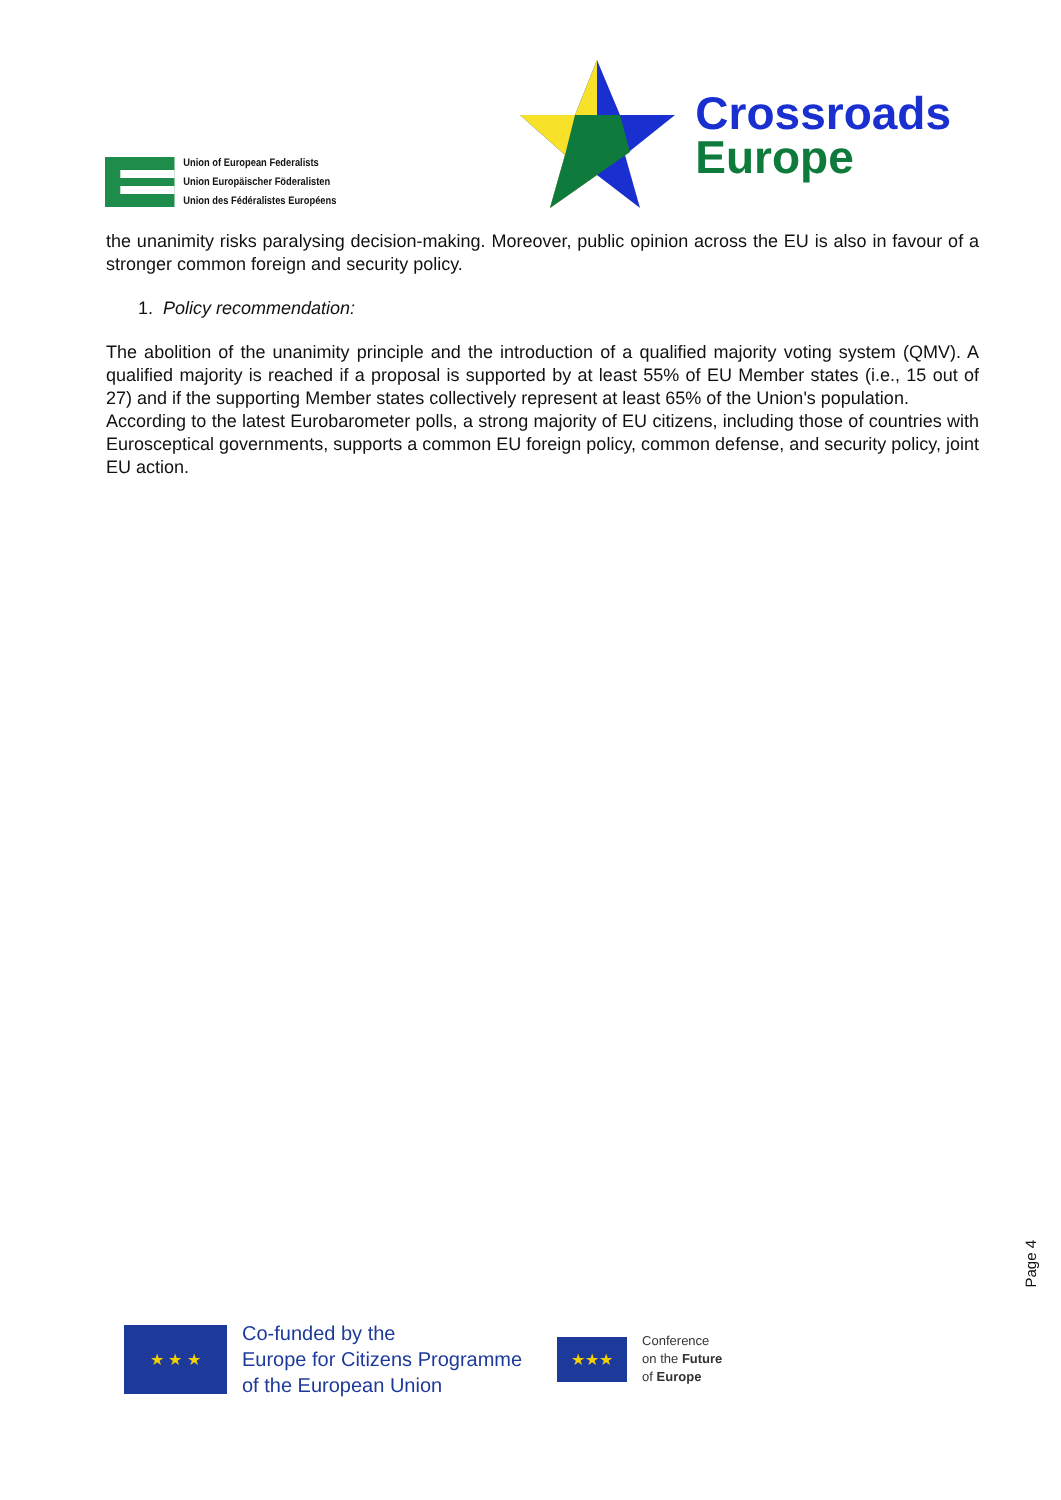Union of European Federalists
Union Europäischer Föderalisten
Union des Fédéralistes Européens
Crossroads
Europe
the unanimity risks paralysing decision-making. Moreover, public opinion across the EU is also in favour of a stronger common foreign and security policy.
1. Policy recommendation:
The abolition of the unanimity principle and the introduction of a qualified majority voting system (QMV). A qualified majority is reached if a proposal is supported by at least 55% of EU Member states (i.e., 15 out of 27) and if the supporting Member states collectively represent at least 65% of the Union's population.
According to the latest Eurobarometer polls, a strong majority of EU citizens, including those of countries with Eurosceptical governments, supports a common EU foreign policy, common defense, and security policy, joint EU action.
Page 4
★ ★ ★
Co-funded by the
Europe for Citizens Programme
of the European Union
★★★
Conference
on the Future
of Europe